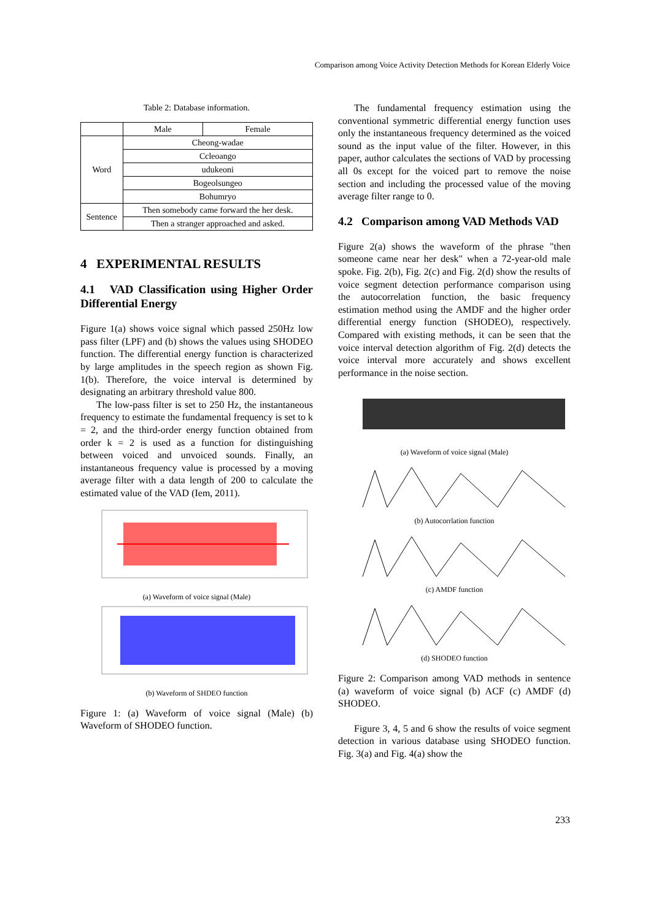Comparison among Voice Activity Detection Methods for Korean Elderly Voice
Table 2: Database information.
| | Male | Female |
| --- | --- | --- |
| Word | Cheong-wadae | |
| | Ccleoango | |
| | udukeoni | |
| | Bogeolsungeo | |
| | Bohumryo | |
| Sentence | Then somebody came forward the her desk. | |
| | Then a stranger approached and asked. | |
4 EXPERIMENTAL RESULTS
4.1 VAD Classification using Higher Order Differential Energy
Figure 1(a) shows voice signal which passed 250Hz low pass filter (LPF) and (b) shows the values using SHODEO function. The differential energy function is characterized by large amplitudes in the speech region as shown Fig. 1(b). Therefore, the voice interval is determined by designating an arbitrary threshold value 800.
The low-pass filter is set to 250 Hz, the instantaneous frequency to estimate the fundamental frequency is set to k = 2, and the third-order energy function obtained from order k = 2 is used as a function for distinguishing between voiced and unvoiced sounds. Finally, an instantaneous frequency value is processed by a moving average filter with a data length of 200 to calculate the estimated value of the VAD (Iem, 2011).
(a) Waveform of voice signal (Male)
(b) Waveform of SHDEO function
Figure 1: (a) Waveform of voice signal (Male) (b) Waveform of SHODEO function.
The fundamental frequency estimation using the conventional symmetric differential energy function uses only the instantaneous frequency determined as the voiced sound as the input value of the filter. However, in this paper, author calculates the sections of VAD by processing all 0s except for the voiced part to remove the noise section and including the processed value of the moving average filter range to 0.
4.2 Comparison among VAD Methods VAD
Figure 2(a) shows the waveform of the phrase "then someone came near her desk" when a 72-year-old male spoke. Fig. 2(b), Fig. 2(c) and Fig. 2(d) show the results of voice segment detection performance comparison using the autocorrelation function, the basic frequency estimation method using the AMDF and the higher order differential energy function (SHODEO), respectively. Compared with existing methods, it can be seen that the voice interval detection algorithm of Fig. 2(d) detects the voice interval more accurately and shows excellent performance in the noise section.
(a) Waveform of voice signal (Male)
(b) Autocorrlation function
(c) AMDF function
(d) SHODEO function
Figure 2: Comparison among VAD methods in sentence (a) waveform of voice signal (b) ACF (c) AMDF (d) SHODEO.
Figure 3, 4, 5 and 6 show the results of voice segment detection in various database using SHODEO function. Fig. 3(a) and Fig. 4(a) show the
233